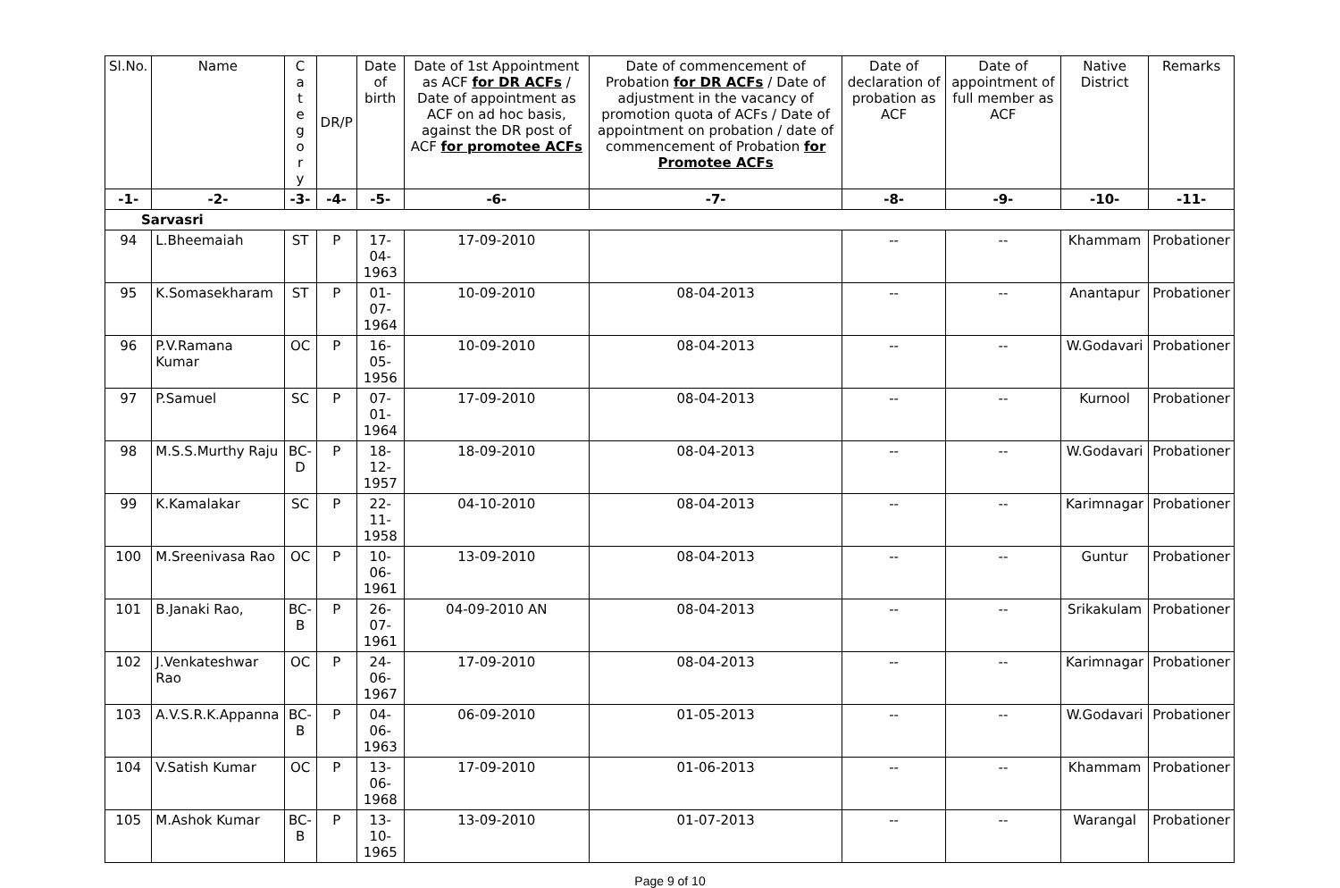| Sl.No. | Name | C a t e g o r y | DR/P | Date of birth | Date of 1st Appointment as ACF for DR ACFs / Date of appointment as ACF on ad hoc basis, against the DR post of ACF for promotee ACFs | Date of commencement of Probation for DR ACFs / Date of adjustment in the vacancy of promotion quota of ACFs / Date of appointment on probation / date of commencement of Probation for Promotee ACFs | Date of declaration of probation as ACF | Date of appointment of full member as ACF | Native District | Remarks |
| --- | --- | --- | --- | --- | --- | --- | --- | --- | --- | --- |
| -1- | -2- | -3- | -4- | -5- | -6- | -7- | -8- | -9- | -10- | -11- |
| Sarvasri | | | | | | | | | | |
| 94 | L.Bheemaiah | ST | P | 17-04-1963 | 17-09-2010 | | -- | -- | Khammam | Probationer |
| 95 | K.Somasekharam | ST | P | 01-07-1964 | 10-09-2010 | 08-04-2013 | -- | -- | Anantapur | Probationer |
| 96 | P.V.Ramana Kumar | OC | P | 16-05-1956 | 10-09-2010 | 08-04-2013 | -- | -- | W.Godavari | Probationer |
| 97 | P.Samuel | SC | P | 07-01-1964 | 17-09-2010 | 08-04-2013 | -- | -- | Kurnool | Probationer |
| 98 | M.S.S.Murthy Raju | BC-D | P | 18-12-1957 | 18-09-2010 | 08-04-2013 | -- | -- | W.Godavari | Probationer |
| 99 | K.Kamalakar | SC | P | 22-11-1958 | 04-10-2010 | 08-04-2013 | -- | -- | Karimnagar | Probationer |
| 100 | M.Sreenivasa Rao | OC | P | 10-06-1961 | 13-09-2010 | 08-04-2013 | -- | -- | Guntur | Probationer |
| 101 | B.Janaki Rao, | BC-B | P | 26-07-1961 | 04-09-2010 AN | 08-04-2013 | -- | -- | Srikakulam | Probationer |
| 102 | J.Venkateshwar Rao | OC | P | 24-06-1967 | 17-09-2010 | 08-04-2013 | -- | -- | Karimnagar | Probationer |
| 103 | A.V.S.R.K.Appanna | BC-B | P | 04-06-1963 | 06-09-2010 | 01-05-2013 | -- | -- | W.Godavari | Probationer |
| 104 | V.Satish Kumar | OC | P | 13-06-1968 | 17-09-2010 | 01-06-2013 | -- | -- | Khammam | Probationer |
| 105 | M.Ashok Kumar | BC-B | P | 13-10-1965 | 13-09-2010 | 01-07-2013 | -- | -- | Warangal | Probationer |
Page 9 of 10